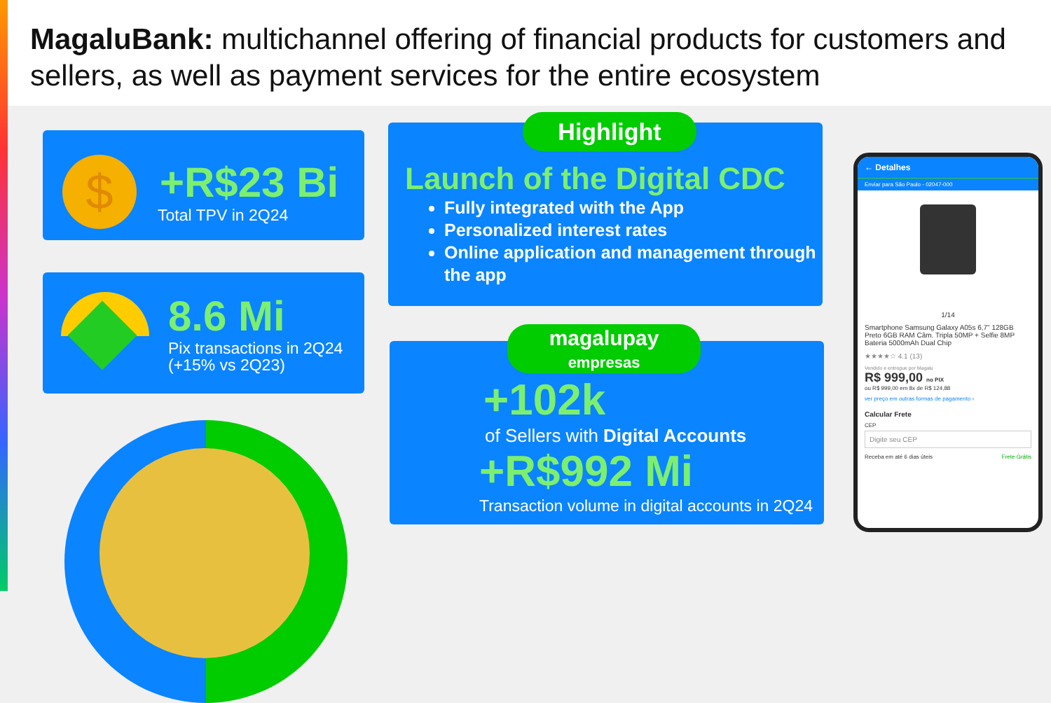MagaluBank: multichannel offering of financial products for customers and sellers, as well as payment services for the entire ecosystem
$ +R$23 Bi
Total TPV in 2Q24
8.6 Mi
Pix transactions in 2Q24
(+15% vs 2Q23)
Launch of the Digital CDC
Fully integrated with the App
Personalized interest rates
Online application and management through the app
Highlight
+102k
of Sellers with Digital Accounts
+R$992 Mi
Transaction volume in digital accounts in 2Q24
magalupay
empresas
← Detalhes
Enviar para São Paulo - 02047-000
1/14
Smartphone Samsung Galaxy A05s 6,7" 128GB Preto 6GB RAM Câm. Tripla 50MP + Selfie 8MP Bateria 5000mAh Dual Chip
★★★★☆ 4.1 (13)
Vendido e entregue por Magalu
R$ 999,00 no PIX
ou R$ 999,00 em 8x de R$ 124,88
ver preço em outras formas de pagamento ›
Calcular Frete
CEP
Digite seu CEP
Receba em até 6 dias úteis Frete Grátis